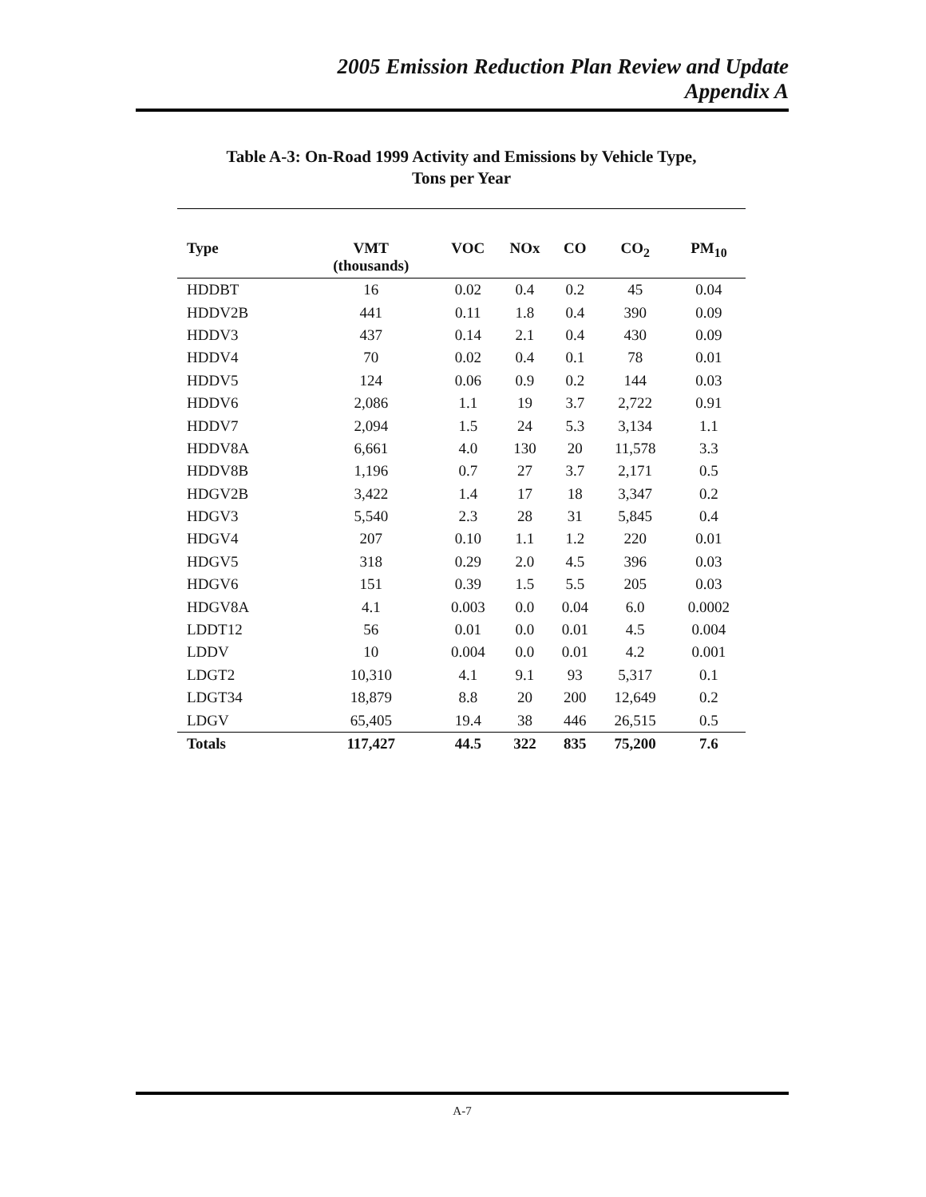2005 Emission Reduction Plan Review and Update
Appendix A
Table A-3: On-Road 1999 Activity and Emissions by Vehicle Type,
Tons per Year
| Type | VMT (thousands) | VOC | NOx | CO | CO<sub>2</sub> | PM<sub>10</sub> |
| --- | --- | --- | --- | --- | --- | --- |
| HDDBT | 16 | 0.02 | 0.4 | 0.2 | 45 | 0.04 |
| HDDV2B | 441 | 0.11 | 1.8 | 0.4 | 390 | 0.09 |
| HDDV3 | 437 | 0.14 | 2.1 | 0.4 | 430 | 0.09 |
| HDDV4 | 70 | 0.02 | 0.4 | 0.1 | 78 | 0.01 |
| HDDV5 | 124 | 0.06 | 0.9 | 0.2 | 144 | 0.03 |
| HDDV6 | 2,086 | 1.1 | 19 | 3.7 | 2,722 | 0.91 |
| HDDV7 | 2,094 | 1.5 | 24 | 5.3 | 3,134 | 1.1 |
| HDDV8A | 6,661 | 4.0 | 130 | 20 | 11,578 | 3.3 |
| HDDV8B | 1,196 | 0.7 | 27 | 3.7 | 2,171 | 0.5 |
| HDGV2B | 3,422 | 1.4 | 17 | 18 | 3,347 | 0.2 |
| HDGV3 | 5,540 | 2.3 | 28 | 31 | 5,845 | 0.4 |
| HDGV4 | 207 | 0.10 | 1.1 | 1.2 | 220 | 0.01 |
| HDGV5 | 318 | 0.29 | 2.0 | 4.5 | 396 | 0.03 |
| HDGV6 | 151 | 0.39 | 1.5 | 5.5 | 205 | 0.03 |
| HDGV8A | 4.1 | 0.003 | 0.0 | 0.04 | 6.0 | 0.0002 |
| LDDT12 | 56 | 0.01 | 0.0 | 0.01 | 4.5 | 0.004 |
| LDDV | 10 | 0.004 | 0.0 | 0.01 | 4.2 | 0.001 |
| LDGT2 | 10,310 | 4.1 | 9.1 | 93 | 5,317 | 0.1 |
| LDGT34 | 18,879 | 8.8 | 20 | 200 | 12,649 | 0.2 |
| LDGV | 65,405 | 19.4 | 38 | 446 | 26,515 | 0.5 |
| Totals | 117,427 | 44.5 | 322 | 835 | 75,200 | 7.6 |
A-7